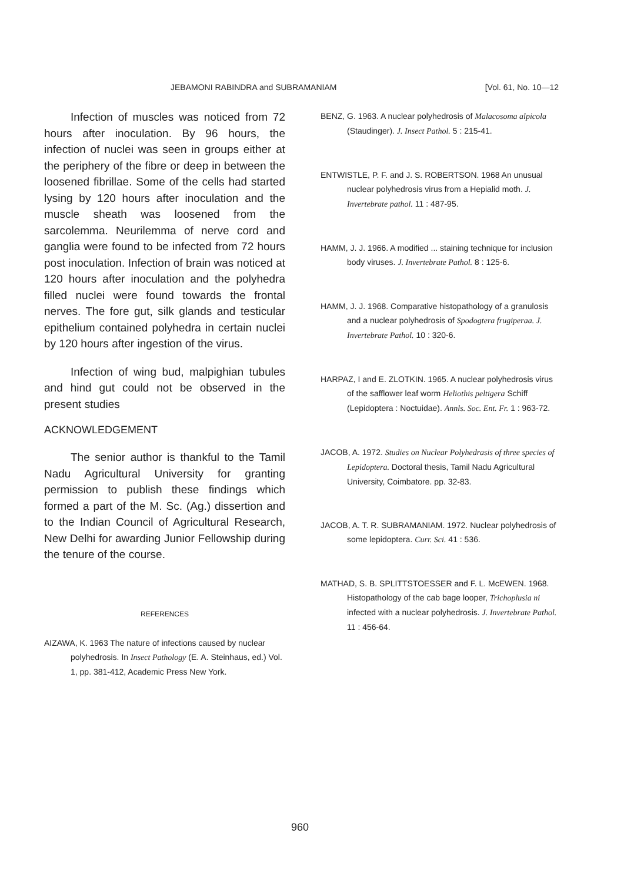JEBAMONI RABINDRA and SUBRAMANIAM [Vol. 61, No. 10—12
Infection of muscles was noticed from 72 hours after inoculation. By 96 hours, the infection of nuclei was seen in groups either at the periphery of the fibre or deep in between the loosened fibrillae. Some of the cells had started lysing by 120 hours after inoculation and the muscle sheath was loosened from the sarcolemma. Neurilemma of nerve cord and ganglia were found to be infected from 72 hours post inoculation. Infection of brain was noticed at 120 hours after inoculation and the polyhedra filled nuclei were found towards the frontal nerves. The fore gut, silk glands and testicular epithelium contained polyhedra in certain nuclei by 120 hours after ingestion of the virus.
Infection of wing bud, malpighian tubules and hind gut could not be observed in the present studies
ACKNOWLEDGEMENT
The senior author is thankful to the Tamil Nadu Agricultural University for granting permission to publish these findings which formed a part of the M. Sc. (Ag.) dissertion and to the Indian Council of Agricultural Research, New Delhi for awarding Junior Fellowship during the tenure of the course.
REFERENCES
AIZAWA, K. 1963 The nature of infections caused by nuclear polyhedrosis. In Insect Pathology (E. A. Steinhaus, ed.) Vol. 1, pp. 381-412, Academic Press New York.
BENZ, G. 1963. A nuclear polyhedrosis of Malacosoma alpicola (Staudinger). J. Insect Pathol. 5 : 215-41.
ENTWISTLE, P. F. and J. S. ROBERTSON. 1968 An unusual nuclear polyhedrosis virus from a Hepialid moth. J. Invertebrate pathol. 11 : 487-95.
HAMM, J. J. 1966. A modified ... staining technique for inclusion body viruses. J. Invertebrate Pathol. 8 : 125-6.
HAMM, J. J. 1968. Comparative histopathology of a granulosis and a nuclear polyhedrosis of Spodogtera frugiperaa. J. Invertebrate Pathol. 10 : 320-6.
HARPAZ, I and E. ZLOTKIN. 1965. A nuclear polyhedrosis virus of the safflower leaf worm Heliothis peltigera Schiff (Lepidoptera : Noctuidae). Annls. Soc. Ent. Fr. 1 : 963-72.
JACOB, A. 1972. Studies on Nuclear Polyhedrasis of three species of Lepidoptera. Doctoral thesis, Tamil Nadu Agricultural University, Coimbatore. pp. 32-83.
JACOB, A. T. R. SUBRAMANIAM. 1972. Nuclear polyhedrosis of some lepidoptera. Curr. Sci. 41 : 536.
MATHAD, S. B. SPLITTSTOESSER and F. L. McEWEN. 1968. Histopathology of the cab bage looper, Trichoplusia ni infected with a nuclear polyhedrosis. J. Invertebrate Pathol. 11 : 456-64.
960